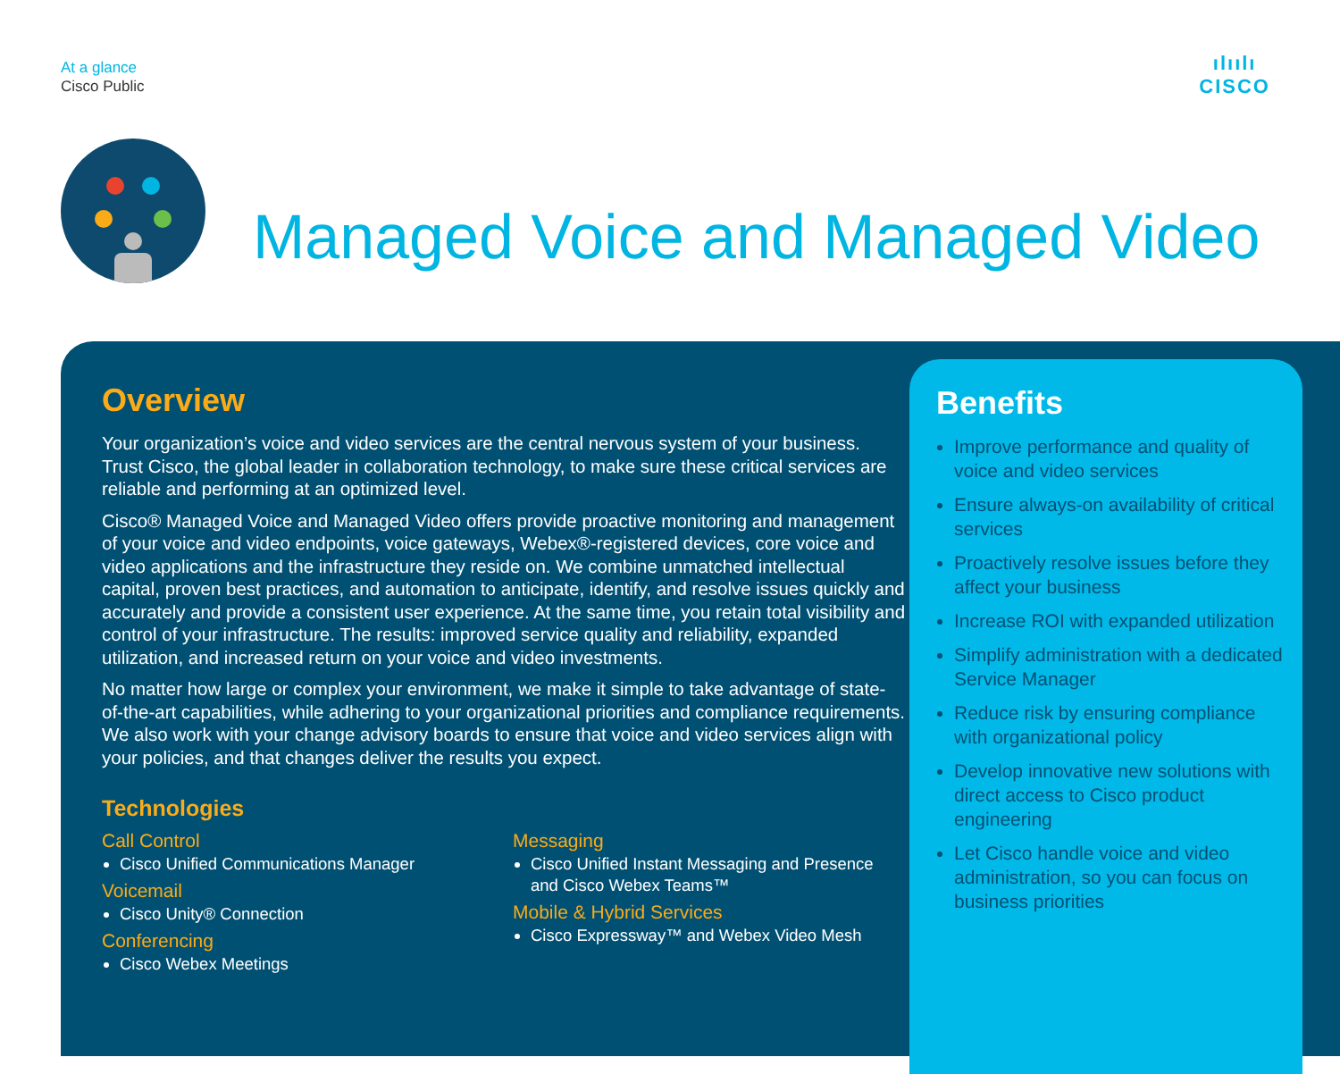At a glance
Cisco Public
ılıılı
CISCO
Managed Voice and Managed Video
Overview
Your organization’s voice and video services are the central nervous system of your business. Trust Cisco, the global leader in collaboration technology, to make sure these critical services are reliable and performing at an optimized level.
Cisco® Managed Voice and Managed Video offers provide proactive monitoring and management of your voice and video endpoints, voice gateways, Webex®-registered devices, core voice and video applications and the infrastructure they reside on. We combine unmatched intellectual capital, proven best practices, and automation to anticipate, identify, and resolve issues quickly and accurately and provide a consistent user experience. At the same time, you retain total visibility and control of your infrastructure. The results: improved service quality and reliability, expanded utilization, and increased return on your voice and video investments.
No matter how large or complex your environment, we make it simple to take advantage of state-of-the-art capabilities, while adhering to your organizational priorities and compliance requirements. We also work with your change advisory boards to ensure that voice and video services align with your policies, and that changes deliver the results you expect.
Technologies
Call Control
Cisco Unified Communications Manager
Voicemail
Cisco Unity® Connection
Conferencing
Cisco Webex Meetings
Messaging
Cisco Unified Instant Messaging and Presence and Cisco Webex Teams™
Mobile & Hybrid Services
Cisco Expressway™ and Webex Video Mesh
Benefits
Improve performance and quality of voice and video services
Ensure always-on availability of critical services
Proactively resolve issues before they affect your business
Increase ROI with expanded utilization
Simplify administration with a dedicated Service Manager
Reduce risk by ensuring compliance with organizational policy
Develop innovative new solutions with direct access to Cisco product engineering
Let Cisco handle voice and video administration, so you can focus on business priorities